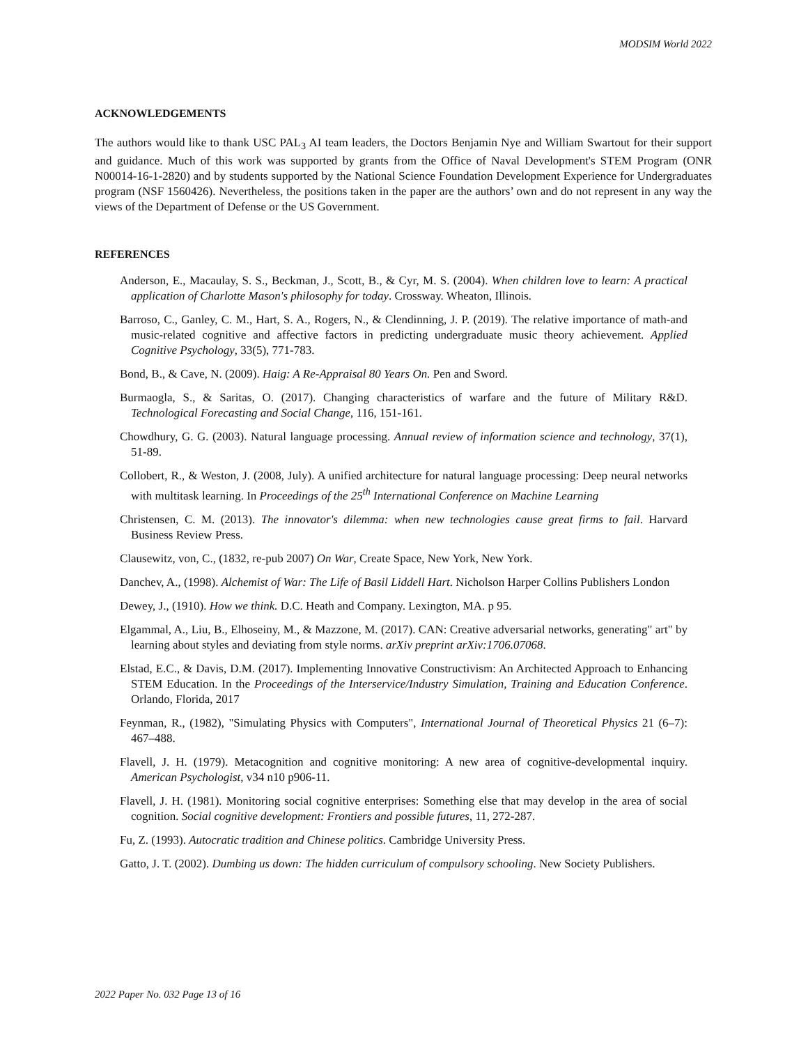MODSIM World 2022
ACKNOWLEDGEMENTS
The authors would like to thank USC PAL<sub>3</sub> AI team leaders, the Doctors Benjamin Nye and William Swartout for their support and guidance. Much of this work was supported by grants from the Office of Naval Development's STEM Program (ONR N00014-16-1-2820) and by students supported by the National Science Foundation Development Experience for Undergraduates program (NSF 1560426). Nevertheless, the positions taken in the paper are the authors’ own and do not represent in any way the views of the Department of Defense or the US Government.
REFERENCES
Anderson, E., Macaulay, S. S., Beckman, J., Scott, B., & Cyr, M. S. (2004). When children love to learn: A practical application of Charlotte Mason's philosophy for today. Crossway. Wheaton, Illinois.
Barroso, C., Ganley, C. M., Hart, S. A., Rogers, N., & Clendinning, J. P. (2019). The relative importance of math-and music-related cognitive and affective factors in predicting undergraduate music theory achievement. Applied Cognitive Psychology, 33(5), 771-783.
Bond, B., & Cave, N. (2009). Haig: A Re-Appraisal 80 Years On. Pen and Sword.
Burmaogla, S., & Saritas, O. (2017). Changing characteristics of warfare and the future of Military R&D. Technological Forecasting and Social Change, 116, 151-161.
Chowdhury, G. G. (2003). Natural language processing. Annual review of information science and technology, 37(1), 51-89.
Collobert, R., & Weston, J. (2008, July). A unified architecture for natural language processing: Deep neural networks with multitask learning. In Proceedings of the 25<sup>th</sup> International Conference on Machine Learning
Christensen, C. M. (2013). The innovator's dilemma: when new technologies cause great firms to fail. Harvard Business Review Press.
Clausewitz, von, C., (1832, re-pub 2007) On War, Create Space, New York, New York.
Danchev, A., (1998). Alchemist of War: The Life of Basil Liddell Hart. Nicholson Harper Collins Publishers London
Dewey, J., (1910). How we think. D.C. Heath and Company. Lexington, MA. p 95.
Elgammal, A., Liu, B., Elhoseiny, M., & Mazzone, M. (2017). CAN: Creative adversarial networks, generating" art" by learning about styles and deviating from style norms. arXiv preprint arXiv:1706.07068.
Elstad, E.C., & Davis, D.M. (2017). Implementing Innovative Constructivism: An Architected Approach to Enhancing STEM Education. In the Proceedings of the Interservice/Industry Simulation, Training and Education Conference. Orlando, Florida, 2017
Feynman, R., (1982), "Simulating Physics with Computers", International Journal of Theoretical Physics 21 (6–7): 467–488.
Flavell, J. H. (1979). Metacognition and cognitive monitoring: A new area of cognitive-developmental inquiry. American Psychologist, v34 n10 p906-11.
Flavell, J. H. (1981). Monitoring social cognitive enterprises: Something else that may develop in the area of social cognition. Social cognitive development: Frontiers and possible futures, 11, 272-287.
Fu, Z. (1993). Autocratic tradition and Chinese politics. Cambridge University Press.
Gatto, J. T. (2002). Dumbing us down: The hidden curriculum of compulsory schooling. New Society Publishers.
2022 Paper No. 032 Page 13 of 16